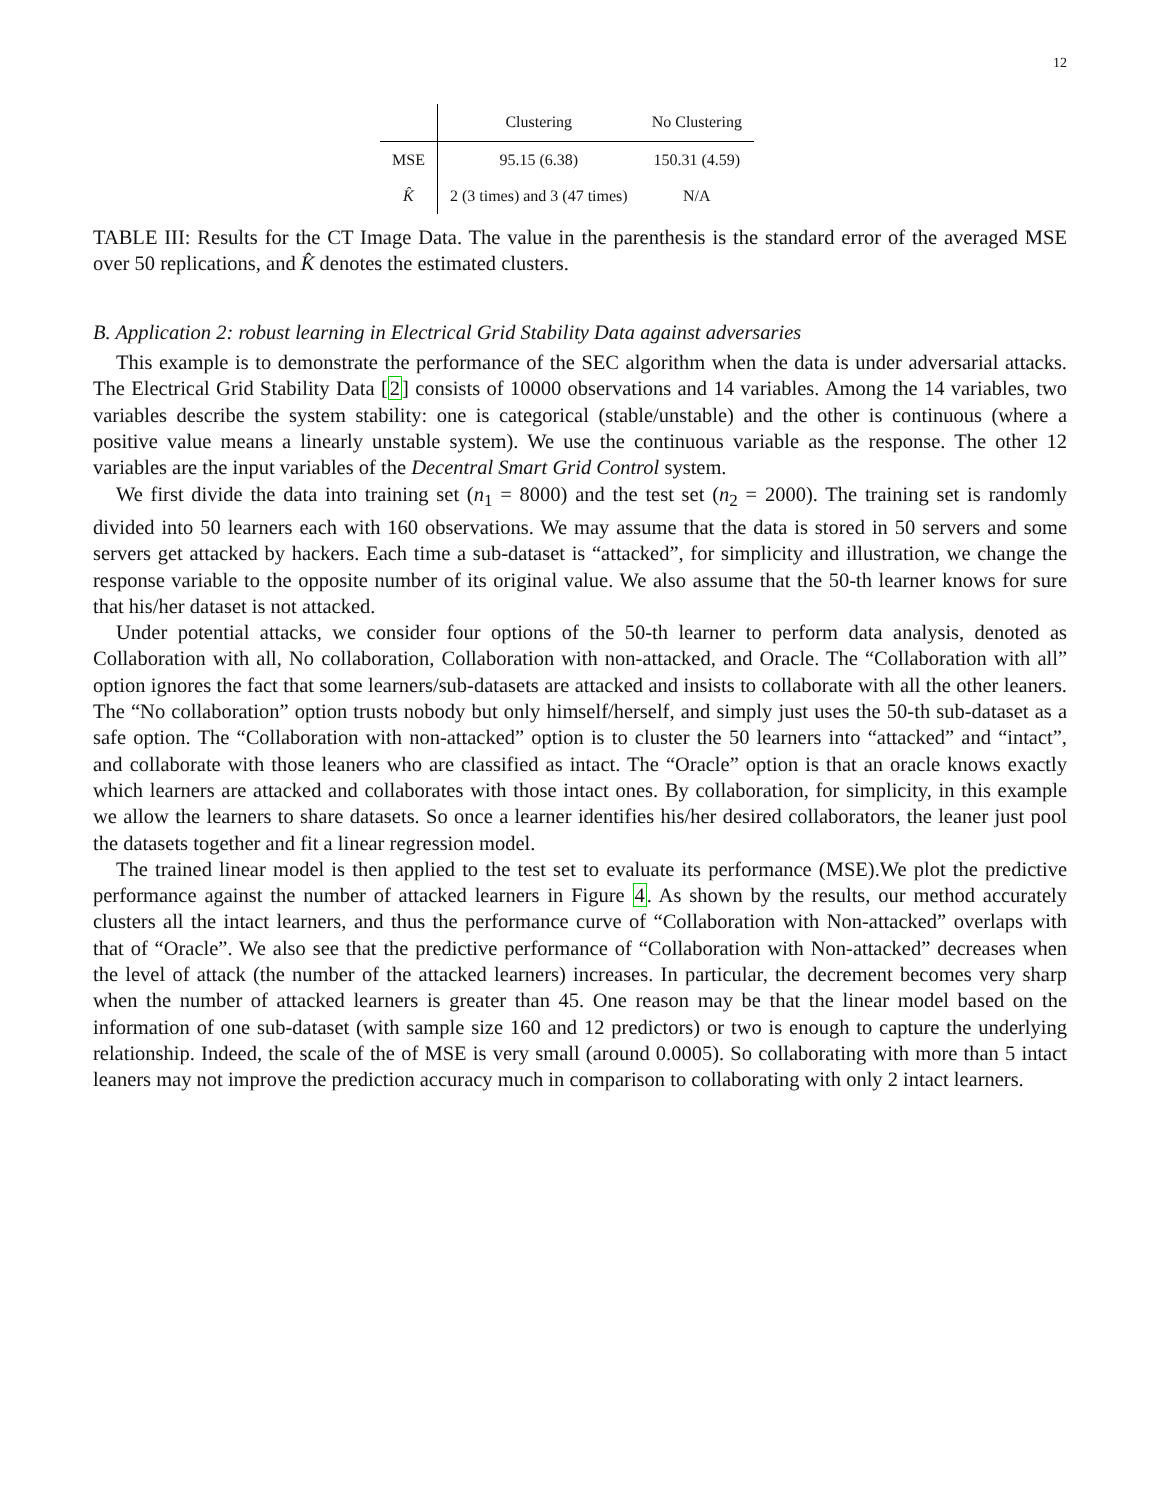12
| | Clustering | No Clustering |
| --- | --- | --- |
| MSE | 95.15 (6.38) | 150.31 (4.59) |
| K̂ | 2 (3 times) and 3 (47 times) | N/A |
TABLE III: Results for the CT Image Data. The value in the parenthesis is the standard error of the averaged MSE over 50 replications, and K̂ denotes the estimated clusters.
B. Application 2: robust learning in Electrical Grid Stability Data against adversaries
This example is to demonstrate the performance of the SEC algorithm when the data is under adversarial attacks. The Electrical Grid Stability Data [2] consists of 10000 observations and 14 variables. Among the 14 variables, two variables describe the system stability: one is categorical (stable/unstable) and the other is continuous (where a positive value means a linearly unstable system). We use the continuous variable as the response. The other 12 variables are the input variables of the Decentral Smart Grid Control system.
We first divide the data into training set (n<sub>1</sub> = 8000) and the test set (n<sub>2</sub> = 2000). The training set is randomly divided into 50 learners each with 160 observations. We may assume that the data is stored in 50 servers and some servers get attacked by hackers. Each time a sub-dataset is “attacked”, for simplicity and illustration, we change the response variable to the opposite number of its original value. We also assume that the 50-th learner knows for sure that his/her dataset is not attacked.
Under potential attacks, we consider four options of the 50-th learner to perform data analysis, denoted as Collaboration with all, No collaboration, Collaboration with non-attacked, and Oracle. The “Collaboration with all” option ignores the fact that some learners/sub-datasets are attacked and insists to collaborate with all the other leaners. The “No collaboration” option trusts nobody but only himself/herself, and simply just uses the 50-th sub-dataset as a safe option. The “Collaboration with non-attacked” option is to cluster the 50 learners into “attacked” and “intact”, and collaborate with those leaners who are classified as intact. The “Oracle” option is that an oracle knows exactly which learners are attacked and collaborates with those intact ones. By collaboration, for simplicity, in this example we allow the learners to share datasets. So once a learner identifies his/her desired collaborators, the leaner just pool the datasets together and fit a linear regression model.
The trained linear model is then applied to the test set to evaluate its performance (MSE).We plot the predictive performance against the number of attacked learners in Figure 4. As shown by the results, our method accurately clusters all the intact learners, and thus the performance curve of “Collaboration with Non-attacked” overlaps with that of “Oracle”. We also see that the predictive performance of “Collaboration with Non-attacked” decreases when the level of attack (the number of the attacked learners) increases. In particular, the decrement becomes very sharp when the number of attacked learners is greater than 45. One reason may be that the linear model based on the information of one sub-dataset (with sample size 160 and 12 predictors) or two is enough to capture the underlying relationship. Indeed, the scale of the of MSE is very small (around 0.0005). So collaborating with more than 5 intact leaners may not improve the prediction accuracy much in comparison to collaborating with only 2 intact learners.